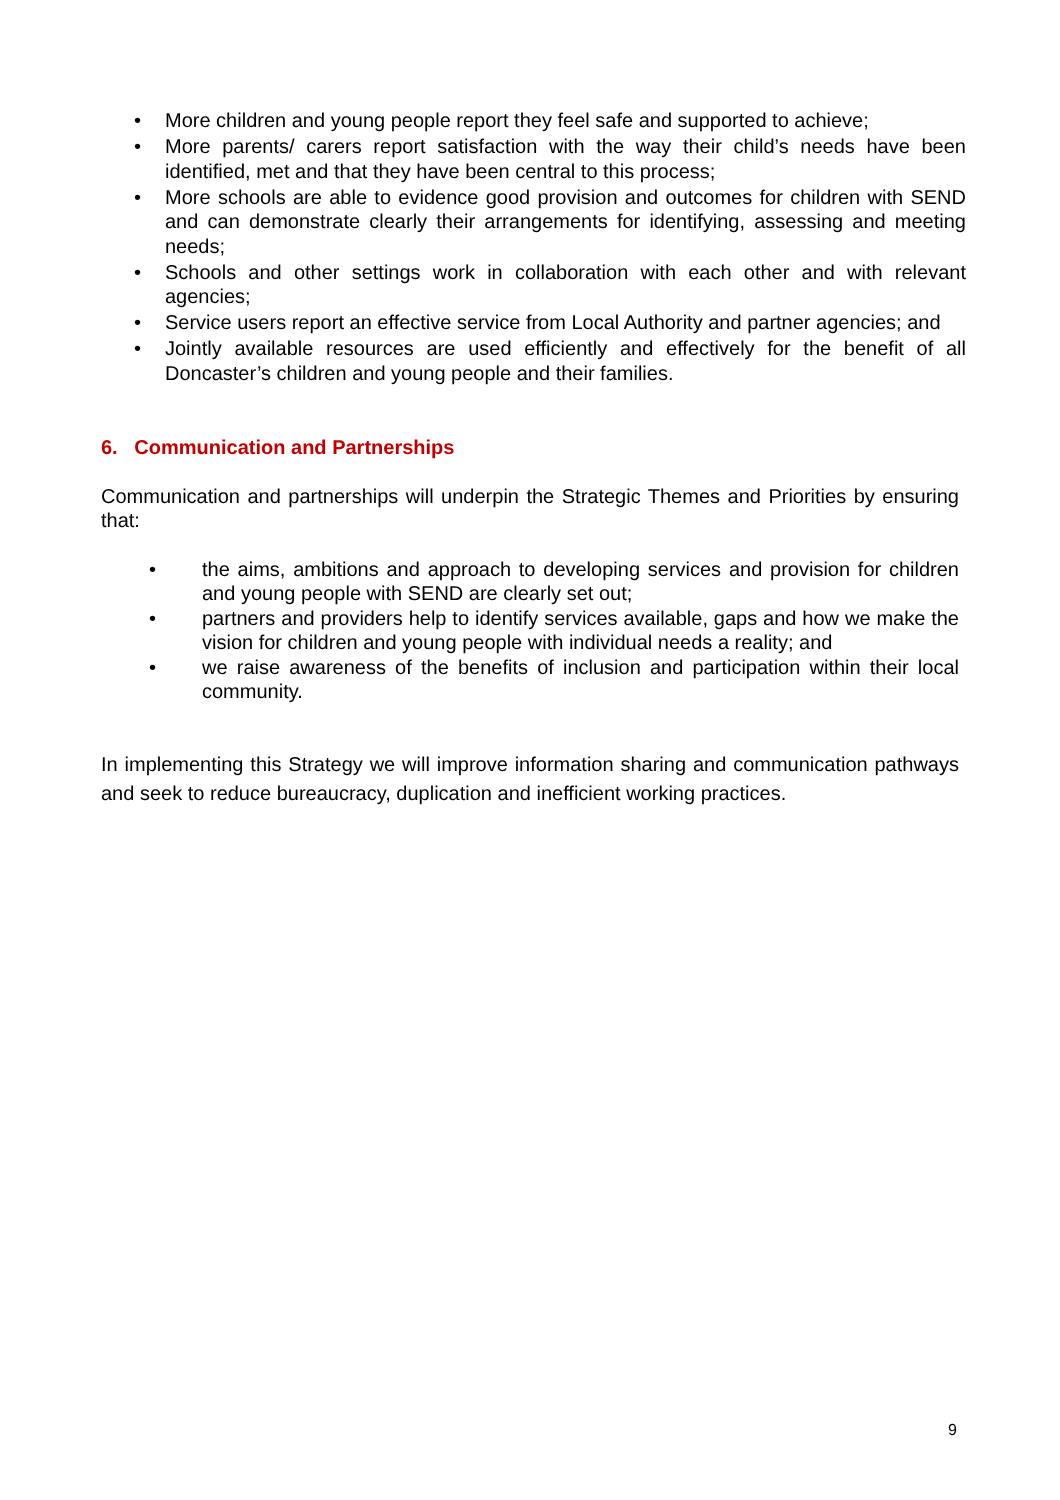• More children and young people report they feel safe and supported to achieve;
• More parents/ carers report satisfaction with the way their child’s needs have been identified, met and that they have been central to this process;
• More schools are able to evidence good provision and outcomes for children with SEND and can demonstrate clearly their arrangements for identifying, assessing and meeting needs;
• Schools and other settings work in collaboration with each other and with relevant agencies;
• Service users report an effective service from Local Authority and partner agencies; and
• Jointly available resources are used efficiently and effectively for the benefit of all Doncaster’s children and young people and their families.
6. Communication and Partnerships
Communication and partnerships will underpin the Strategic Themes and Priorities by ensuring that:
• the aims, ambitions and approach to developing services and provision for children and young people with SEND are clearly set out;
• partners and providers help to identify services available, gaps and how we make the vision for children and young people with individual needs a reality; and
• we raise awareness of the benefits of inclusion and participation within their local community.
In implementing this Strategy we will improve information sharing and communication pathways and seek to reduce bureaucracy, duplication and inefficient working practices.
9